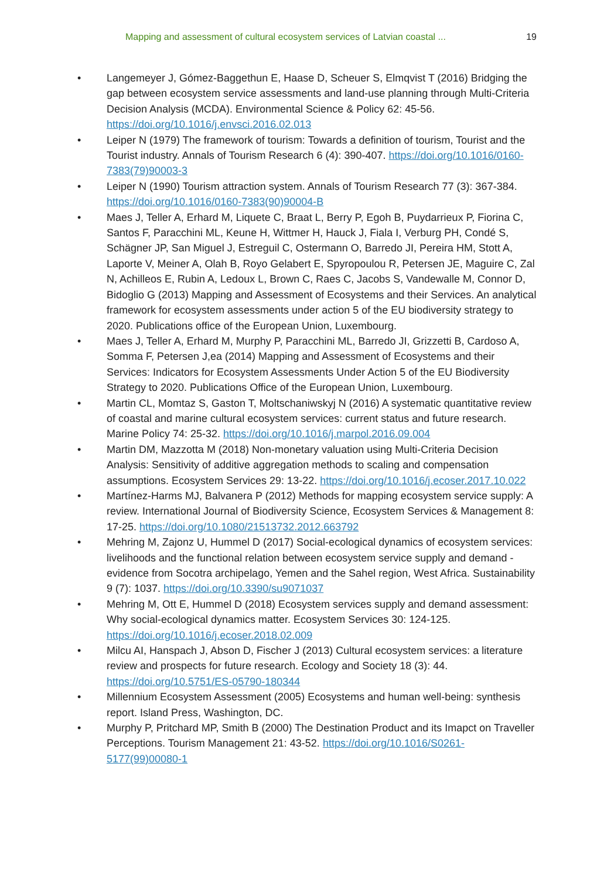Mapping and assessment of cultural ecosystem services of Latvian coastal ... 19
• Langemeyer J, Gómez-Baggethun E, Haase D, Scheuer S, Elmqvist T (2016) Bridging the gap between ecosystem service assessments and land-use planning through Multi-Criteria Decision Analysis (MCDA). Environmental Science & Policy 62: 45-56. https://doi.org/10.1016/j.envsci.2016.02.013
• Leiper N (1979) The framework of tourism: Towards a definition of tourism, Tourist and the Tourist industry. Annals of Tourism Research 6 (4): 390-407. https://doi.org/10.1016/0160-7383(79)90003-3
• Leiper N (1990) Tourism attraction system. Annals of Tourism Research 77 (3): 367-384. https://doi.org/10.1016/0160-7383(90)90004-B
• Maes J, Teller A, Erhard M, Liquete C, Braat L, Berry P, Egoh B, Puydarrieux P, Fiorina C, Santos F, Paracchini ML, Keune H, Wittmer H, Hauck J, Fiala I, Verburg PH, Condé S, Schägner JP, San Miguel J, Estreguil C, Ostermann O, Barredo JI, Pereira HM, Stott A, Laporte V, Meiner A, Olah B, Royo Gelabert E, Spyropoulou R, Petersen JE, Maguire C, Zal N, Achilleos E, Rubin A, Ledoux L, Brown C, Raes C, Jacobs S, Vandewalle M, Connor D, Bidoglio G (2013) Mapping and Assessment of Ecosystems and their Services. An analytical framework for ecosystem assessments under action 5 of the EU biodiversity strategy to 2020. Publications office of the European Union, Luxembourg.
• Maes J, Teller A, Erhard M, Murphy P, Paracchini ML, Barredo JI, Grizzetti B, Cardoso A, Somma F, Petersen J,ea (2014) Mapping and Assessment of Ecosystems and their Services: Indicators for Ecosystem Assessments Under Action 5 of the EU Biodiversity Strategy to 2020. Publications Office of the European Union, Luxembourg.
• Martin CL, Momtaz S, Gaston T, Moltschaniwskyj N (2016) A systematic quantitative review of coastal and marine cultural ecosystem services: current status and future research. Marine Policy 74: 25-32. https://doi.org/10.1016/j.marpol.2016.09.004
• Martin DM, Mazzotta M (2018) Non-monetary valuation using Multi-Criteria Decision Analysis: Sensitivity of additive aggregation methods to scaling and compensation assumptions. Ecosystem Services 29: 13-22. https://doi.org/10.1016/j.ecoser.2017.10.022
• Martínez-Harms MJ, Balvanera P (2012) Methods for mapping ecosystem service supply: A review. International Journal of Biodiversity Science, Ecosystem Services & Management 8: 17-25. https://doi.org/10.1080/21513732.2012.663792
• Mehring M, Zajonz U, Hummel D (2017) Social-ecological dynamics of ecosystem services: livelihoods and the functional relation between ecosystem service supply and demand - evidence from Socotra archipelago, Yemen and the Sahel region, West Africa. Sustainability 9 (7): 1037. https://doi.org/10.3390/su9071037
• Mehring M, Ott E, Hummel D (2018) Ecosystem services supply and demand assessment: Why social-ecological dynamics matter. Ecosystem Services 30: 124-125. https://doi.org/10.1016/j.ecoser.2018.02.009
• Milcu AI, Hanspach J, Abson D, Fischer J (2013) Cultural ecosystem services: a literature review and prospects for future research. Ecology and Society 18 (3): 44. https://doi.org/10.5751/ES-05790-180344
• Millennium Ecosystem Assessment (2005) Ecosystems and human well-being: synthesis report. Island Press, Washington, DC.
• Murphy P, Pritchard MP, Smith B (2000) The Destination Product and its Imapct on Traveller Perceptions. Tourism Management 21: 43-52. https://doi.org/10.1016/S0261-5177(99)00080-1